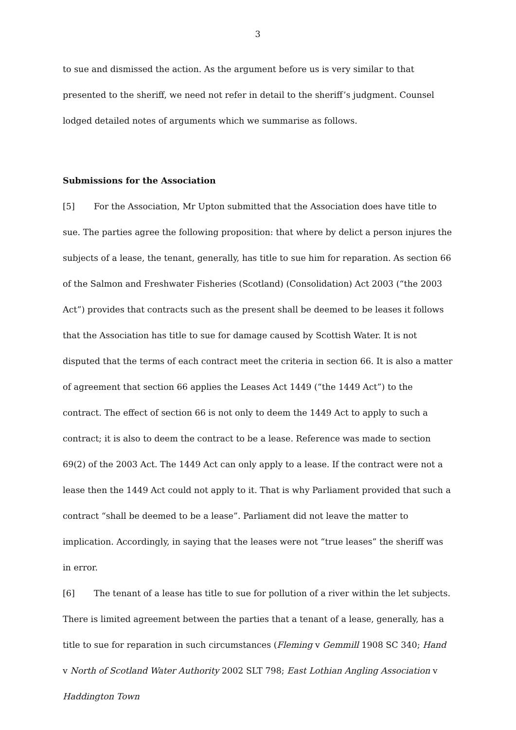3
to sue and dismissed the action. As the argument before us is very similar to that presented to the sheriff, we need not refer in detail to the sheriff’s judgment. Counsel lodged detailed notes of arguments which we summarise as follows.
Submissions for the Association
[5] For the Association, Mr Upton submitted that the Association does have title to sue. The parties agree the following proposition: that where by delict a person injures the subjects of a lease, the tenant, generally, has title to sue him for reparation. As section 66 of the Salmon and Freshwater Fisheries (Scotland) (Consolidation) Act 2003 (“the 2003 Act”) provides that contracts such as the present shall be deemed to be leases it follows that the Association has title to sue for damage caused by Scottish Water. It is not disputed that the terms of each contract meet the criteria in section 66. It is also a matter of agreement that section 66 applies the Leases Act 1449 (“the 1449 Act”) to the contract. The effect of section 66 is not only to deem the 1449 Act to apply to such a contract; it is also to deem the contract to be a lease. Reference was made to section 69(2) of the 2003 Act. The 1449 Act can only apply to a lease. If the contract were not a lease then the 1449 Act could not apply to it. That is why Parliament provided that such a contract “shall be deemed to be a lease”. Parliament did not leave the matter to implication. Accordingly, in saying that the leases were not “true leases” the sheriff was in error.
[6] The tenant of a lease has title to sue for pollution of a river within the let subjects. There is limited agreement between the parties that a tenant of a lease, generally, has a title to sue for reparation in such circumstances (Fleming v Gemmill 1908 SC 340; Hand v North of Scotland Water Authority 2002 SLT 798; East Lothian Angling Association v Haddington Town